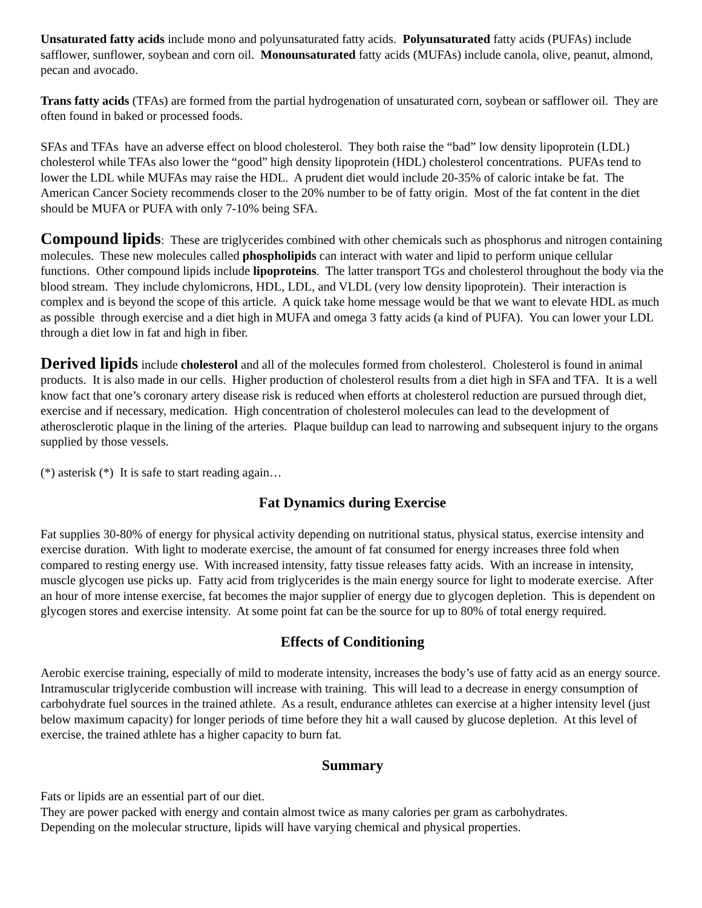Unsaturated fatty acids include mono and polyunsaturated fatty acids. Polyunsaturated fatty acids (PUFAs) include safflower, sunflower, soybean and corn oil. Monounsaturated fatty acids (MUFAs) include canola, olive, peanut, almond, pecan and avocado.
Trans fatty acids (TFAs) are formed from the partial hydrogenation of unsaturated corn, soybean or safflower oil. They are often found in baked or processed foods.
SFAs and TFAs have an adverse effect on blood cholesterol. They both raise the “bad” low density lipoprotein (LDL) cholesterol while TFAs also lower the “good” high density lipoprotein (HDL) cholesterol concentrations. PUFAs tend to lower the LDL while MUFAs may raise the HDL. A prudent diet would include 20-35% of caloric intake be fat. The American Cancer Society recommends closer to the 20% number to be of fatty origin. Most of the fat content in the diet should be MUFA or PUFA with only 7-10% being SFA.
Compound lipids: These are triglycerides combined with other chemicals such as phosphorus and nitrogen containing molecules. These new molecules called phospholipids can interact with water and lipid to perform unique cellular functions. Other compound lipids include lipoproteins. The latter transport TGs and cholesterol throughout the body via the blood stream. They include chylomicrons, HDL, LDL, and VLDL (very low density lipoprotein). Their interaction is complex and is beyond the scope of this article. A quick take home message would be that we want to elevate HDL as much as possible through exercise and a diet high in MUFA and omega 3 fatty acids (a kind of PUFA). You can lower your LDL through a diet low in fat and high in fiber.
Derived lipids include cholesterol and all of the molecules formed from cholesterol. Cholesterol is found in animal products. It is also made in our cells. Higher production of cholesterol results from a diet high in SFA and TFA. It is a well know fact that one’s coronary artery disease risk is reduced when efforts at cholesterol reduction are pursued through diet, exercise and if necessary, medication. High concentration of cholesterol molecules can lead to the development of atherosclerotic plaque in the lining of the arteries. Plaque buildup can lead to narrowing and subsequent injury to the organs supplied by those vessels.
(*) asterisk (*) It is safe to start reading again…
Fat Dynamics during Exercise
Fat supplies 30-80% of energy for physical activity depending on nutritional status, physical status, exercise intensity and exercise duration. With light to moderate exercise, the amount of fat consumed for energy increases three fold when compared to resting energy use. With increased intensity, fatty tissue releases fatty acids. With an increase in intensity, muscle glycogen use picks up. Fatty acid from triglycerides is the main energy source for light to moderate exercise. After an hour of more intense exercise, fat becomes the major supplier of energy due to glycogen depletion. This is dependent on glycogen stores and exercise intensity. At some point fat can be the source for up to 80% of total energy required.
Effects of Conditioning
Aerobic exercise training, especially of mild to moderate intensity, increases the body’s use of fatty acid as an energy source. Intramuscular triglyceride combustion will increase with training. This will lead to a decrease in energy consumption of carbohydrate fuel sources in the trained athlete. As a result, endurance athletes can exercise at a higher intensity level (just below maximum capacity) for longer periods of time before they hit a wall caused by glucose depletion. At this level of exercise, the trained athlete has a higher capacity to burn fat.
Summary
Fats or lipids are an essential part of our diet.
They are power packed with energy and contain almost twice as many calories per gram as carbohydrates.
Depending on the molecular structure, lipids will have varying chemical and physical properties.